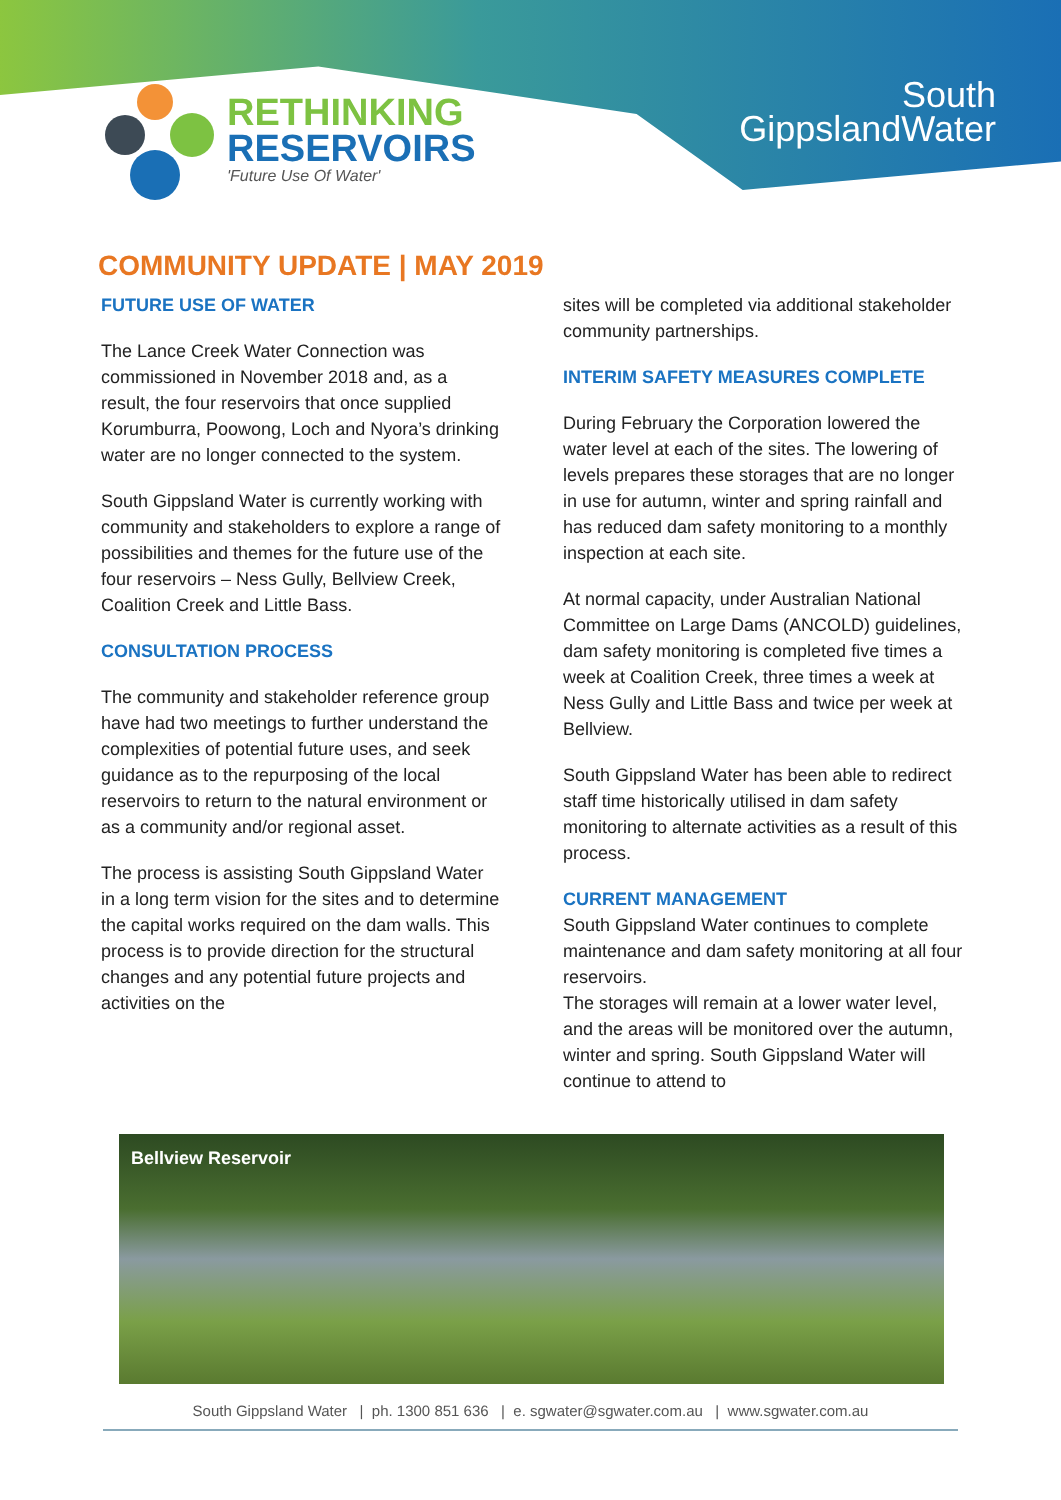RETHINKING
RESERVOIRS
'Future Use Of Water'
South
GippslandWater
COMMUNITY UPDATE | MAY 2019
FUTURE USE OF WATER
The Lance Creek Water Connection was commissioned in November 2018 and, as a result, the four reservoirs that once supplied Korumburra, Poowong, Loch and Nyora’s drinking water are no longer connected to the system.
South Gippsland Water is currently working with community and stakeholders to explore a range of possibilities and themes for the future use of the four reservoirs – Ness Gully, Bellview Creek, Coalition Creek and Little Bass.
CONSULTATION PROCESS
The community and stakeholder reference group have had two meetings to further understand the complexities of potential future uses, and seek guidance as to the repurposing of the local reservoirs to return to the natural environment or as a community and/or regional asset.
The process is assisting South Gippsland Water in a long term vision for the sites and to determine the capital works required on the dam walls. This process is to provide direction for the structural changes and any potential future projects and activities on the
sites will be completed via additional stakeholder community partnerships.
INTERIM SAFETY MEASURES COMPLETE
During February the Corporation lowered the water level at each of the sites. The lowering of levels prepares these storages that are no longer in use for autumn, winter and spring rainfall and has reduced dam safety monitoring to a monthly inspection at each site.
At normal capacity, under Australian National Committee on Large Dams (ANCOLD) guidelines, dam safety monitoring is completed five times a week at Coalition Creek, three times a week at Ness Gully and Little Bass and twice per week at Bellview.
South Gippsland Water has been able to redirect staff time historically utilised in dam safety monitoring to alternate activities as a result of this process.
CURRENT MANAGEMENT
South Gippsland Water continues to complete maintenance and dam safety monitoring at all four reservoirs.
The storages will remain at a lower water level, and the areas will be monitored over the autumn, winter and spring. South Gippsland Water will continue to attend to
Bellview Reservoir
South Gippsland Water | ph. 1300 851 636 | e. sgwater@sgwater.com.au | www.sgwater.com.au